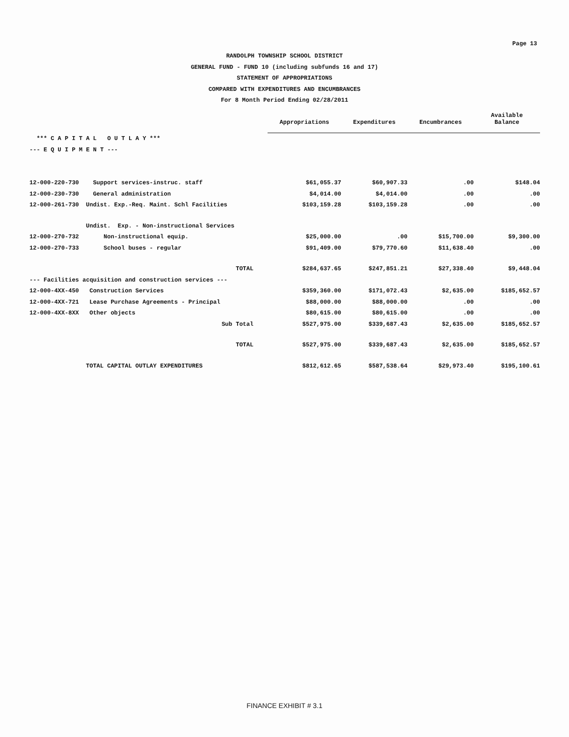Page 13
RANDOLPH TOWNSHIP SCHOOL DISTRICT
GENERAL FUND - FUND 10 (including subfunds 16 and 17)
STATEMENT OF APPROPRIATIONS
COMPARED WITH EXPENDITURES AND ENCUMBRANCES
For 8 Month Period Ending 02/28/2011
| | | Appropriations | Expenditures | Encumbrances | Available Balance |
| --- | --- | --- | --- | --- | --- |
| *** C A P I T A L O U T L A Y *** | | | | | |
| --- E Q U I P M E N T --- | | | | | |
| 12-000-220-730 | Support services-instruc. staff | $61,055.37 | $60,907.33 | .00 | $148.04 |
| 12-000-230-730 | General administration | $4,014.00 | $4,014.00 | .00 | .00 |
| 12-000-261-730 | Undist. Exp.-Req. Maint. Schl Facilities | $103,159.28 | $103,159.28 | .00 | .00 |
| | Undist. Exp. - Non-instructional Services | | | | |
| 12-000-270-732 | Non-instructional equip. | $25,000.00 | .00 | $15,700.00 | $9,300.00 |
| 12-000-270-733 | School buses - regular | $91,409.00 | $79,770.60 | $11,638.40 | .00 |
| | TOTAL | $284,637.65 | $247,851.21 | $27,338.40 | $9,448.04 |
| --- Facilities acquisition and construction services --- | | | | | |
| 12-000-4XX-450 | Construction Services | $359,360.00 | $171,072.43 | $2,635.00 | $185,652.57 |
| 12-000-4XX-721 | Lease Purchase Agreements - Principal | $88,000.00 | $88,000.00 | .00 | .00 |
| 12-000-4XX-8XX | Other objects | $80,615.00 | $80,615.00 | .00 | .00 |
| | Sub Total | $527,975.00 | $339,687.43 | $2,635.00 | $185,652.57 |
| | TOTAL | $527,975.00 | $339,687.43 | $2,635.00 | $185,652.57 |
| | TOTAL CAPITAL OUTLAY EXPENDITURES | $812,612.65 | $587,538.64 | $29,973.40 | $195,100.61 |
FINANCE EXHIBIT # 3.1